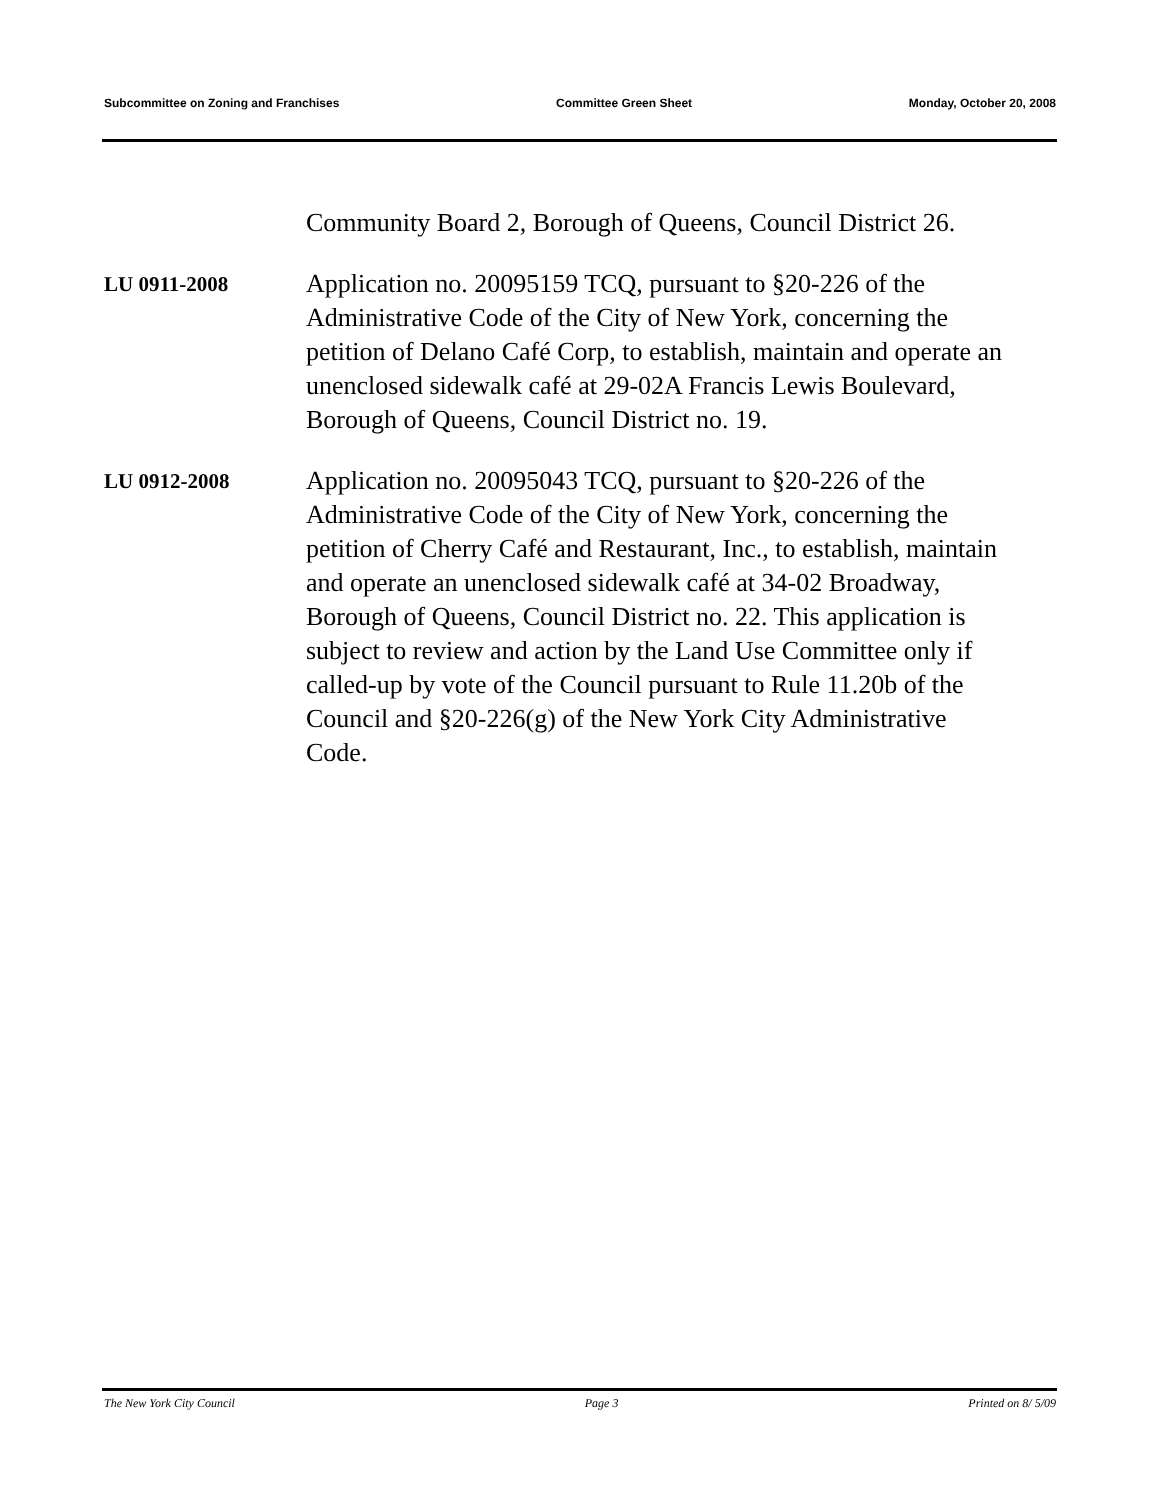Subcommittee on Zoning and Franchises Committee Green Sheet Monday, October 20, 2008
Community Board 2, Borough of Queens, Council District 26.
LU 0911-2008
Application no. 20095159 TCQ, pursuant to §20-226 of the Administrative Code of the City of New York, concerning the petition of Delano Café Corp, to establish, maintain and operate an unenclosed sidewalk café at 29-02A Francis Lewis Boulevard, Borough of Queens, Council District no. 19.
LU 0912-2008
Application no. 20095043 TCQ, pursuant to §20-226 of the Administrative Code of the City of New York, concerning the petition of Cherry Café and Restaurant, Inc., to establish, maintain and operate an unenclosed sidewalk café at 34-02 Broadway, Borough of Queens, Council District no. 22. This application is subject to review and action by the Land Use Committee only if called-up by vote of the Council pursuant to Rule 11.20b of the Council and §20-226(g) of the New York City Administrative Code.
The New York City Council Page 3 Printed on 8/ 5/09